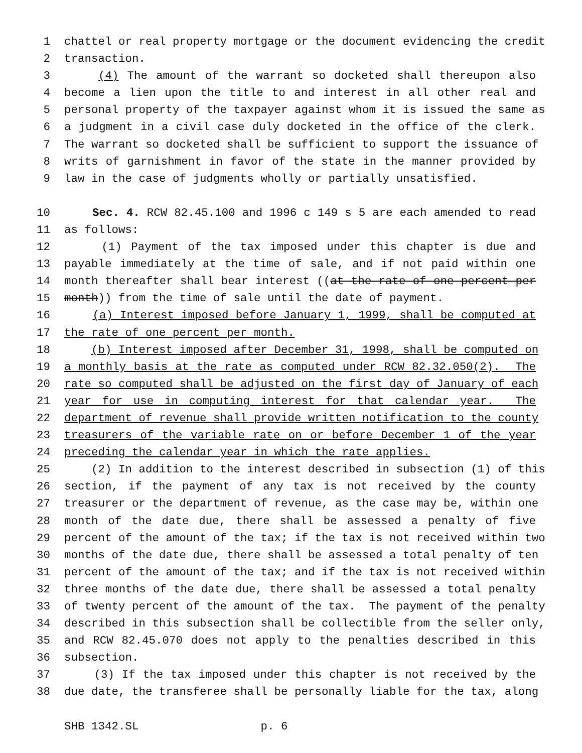1 chattel or real property mortgage or the document evidencing the credit
2 transaction.
3 (4) The amount of the warrant so docketed shall thereupon also
4 become a lien upon the title to and interest in all other real and
5 personal property of the taxpayer against whom it is issued the same as
6 a judgment in a civil case duly docketed in the office of the clerk.
7 The warrant so docketed shall be sufficient to support the issuance of
8 writs of garnishment in favor of the state in the manner provided by
9 law in the case of judgments wholly or partially unsatisfied.
10 Sec. 4. RCW 82.45.100 and 1996 c 149 s 5 are each amended to read
11 as follows:
12 (1) Payment of the tax imposed under this chapter is due and
13 payable immediately at the time of sale, and if not paid within one
14 month thereafter shall bear interest ((at the rate of one percent per
15 month)) from the time of sale until the date of payment.
16 (a) Interest imposed before January 1, 1999, shall be computed at
17 the rate of one percent per month.
18 (b) Interest imposed after December 31, 1998, shall be computed on
19 a monthly basis at the rate as computed under RCW 82.32.050(2). The
20 rate so computed shall be adjusted on the first day of January of each
21 year for use in computing interest for that calendar year. The
22 department of revenue shall provide written notification to the county
23 treasurers of the variable rate on or before December 1 of the year
24 preceding the calendar year in which the rate applies.
25 (2) In addition to the interest described in subsection (1) of this
26 section, if the payment of any tax is not received by the county
27 treasurer or the department of revenue, as the case may be, within one
28 month of the date due, there shall be assessed a penalty of five
29 percent of the amount of the tax; if the tax is not received within two
30 months of the date due, there shall be assessed a total penalty of ten
31 percent of the amount of the tax; and if the tax is not received within
32 three months of the date due, there shall be assessed a total penalty
33 of twenty percent of the amount of the tax. The payment of the penalty
34 described in this subsection shall be collectible from the seller only,
35 and RCW 82.45.070 does not apply to the penalties described in this
36 subsection.
37 (3) If the tax imposed under this chapter is not received by the
38 due date, the transferee shall be personally liable for the tax, along
SHB 1342.SL p. 6